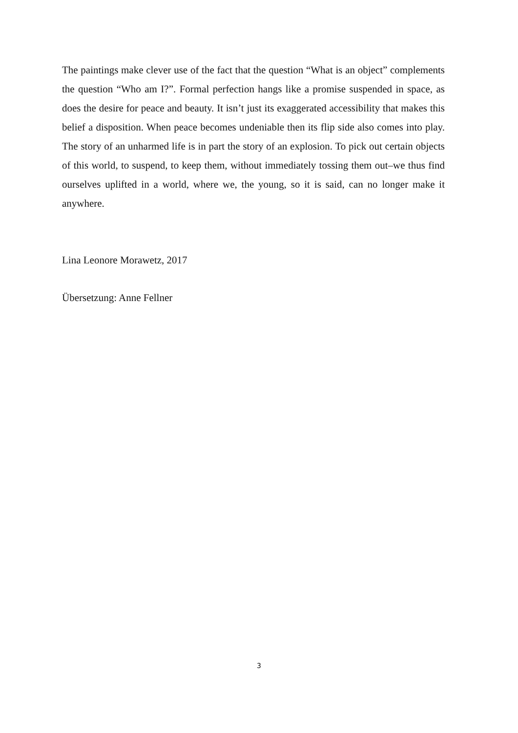The paintings make clever use of the fact that the question “What is an object” complements the question “Who am I?”. Formal perfection hangs like a promise suspended in space, as does the desire for peace and beauty. It isn’t just its exaggerated accessibility that makes this belief a disposition. When peace becomes undeniable then its flip side also comes into play. The story of an unharmed life is in part the story of an explosion. To pick out certain objects of this world, to suspend, to keep them, without immediately tossing them out–we thus find ourselves uplifted in a world, where we, the young, so it is said, can no longer make it anywhere.
Lina Leonore Morawetz, 2017
Übersetzung: Anne Fellner
3